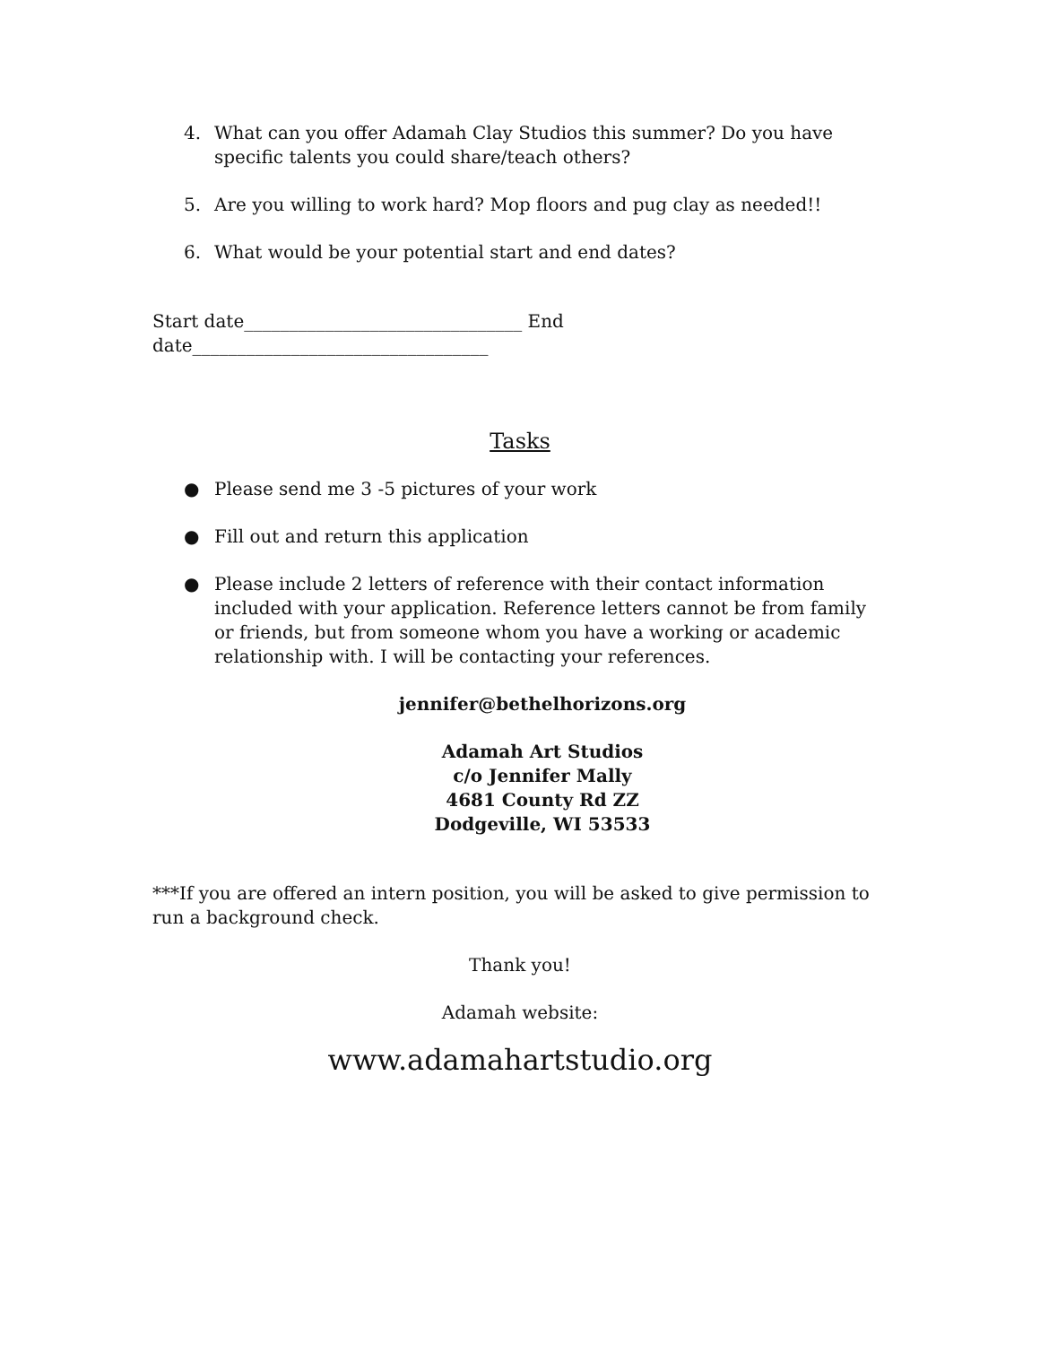4. What can you offer Adamah Clay Studios this summer? Do you have specific talents you could share/teach others?
5. Are you willing to work hard? Mop floors and pug clay as needed!!
6. What would be your potential start and end dates?
Start date_______________________________ End date_________________________________
Tasks
● Please send me 3 -5 pictures of your work
● Fill out and return this application
● Please include 2 letters of reference with their contact information included with your application. Reference letters cannot be from family or friends, but from someone whom you have a working or academic relationship with. I will be contacting your references.
jennifer@bethelhorizons.org
Adamah Art Studios
c/o Jennifer Mally
4681 County Rd ZZ
Dodgeville, WI 53533
***If you are offered an intern position, you will be asked to give permission to run a background check.
Thank you!
Adamah website:
www.adamahartstudio.org